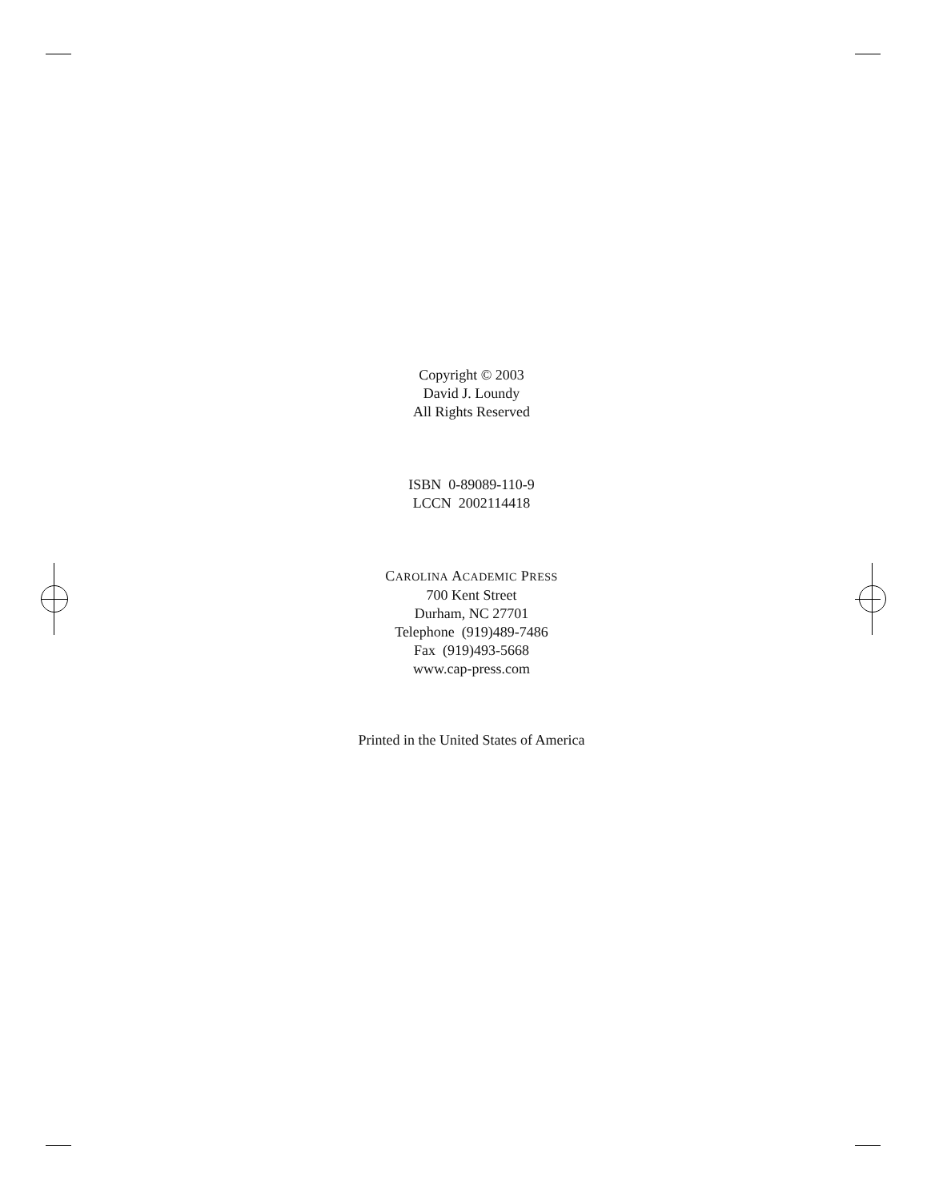Copyright © 2003
David J. Loundy
All Rights Reserved
ISBN 0-89089-110-9
LCCN 2002114418
CAROLINA ACADEMIC PRESS
700 Kent Street
Durham, NC 27701
Telephone (919)489-7486
Fax (919)493-5668
www.cap-press.com
Printed in the United States of America